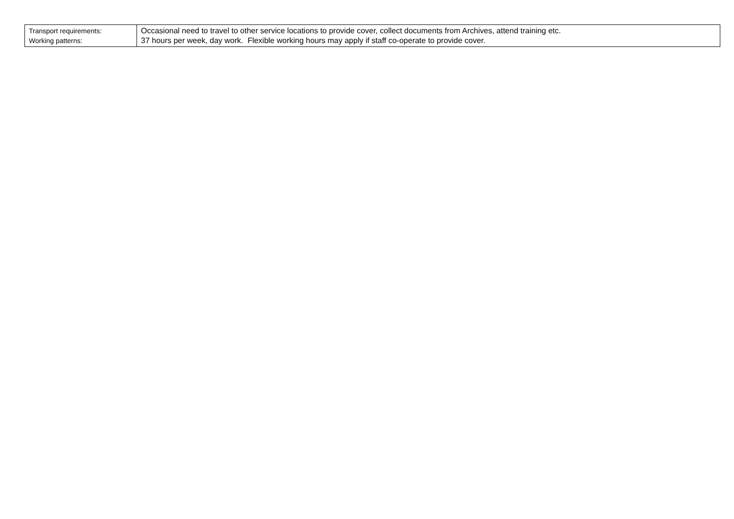| Transport requirements: Working patterns: | Occasional need to travel to other service locations to provide cover, collect documents from Archives, attend training etc. 37 hours per week, day work. Flexible working hours may apply if staff co-operate to provide cover. |